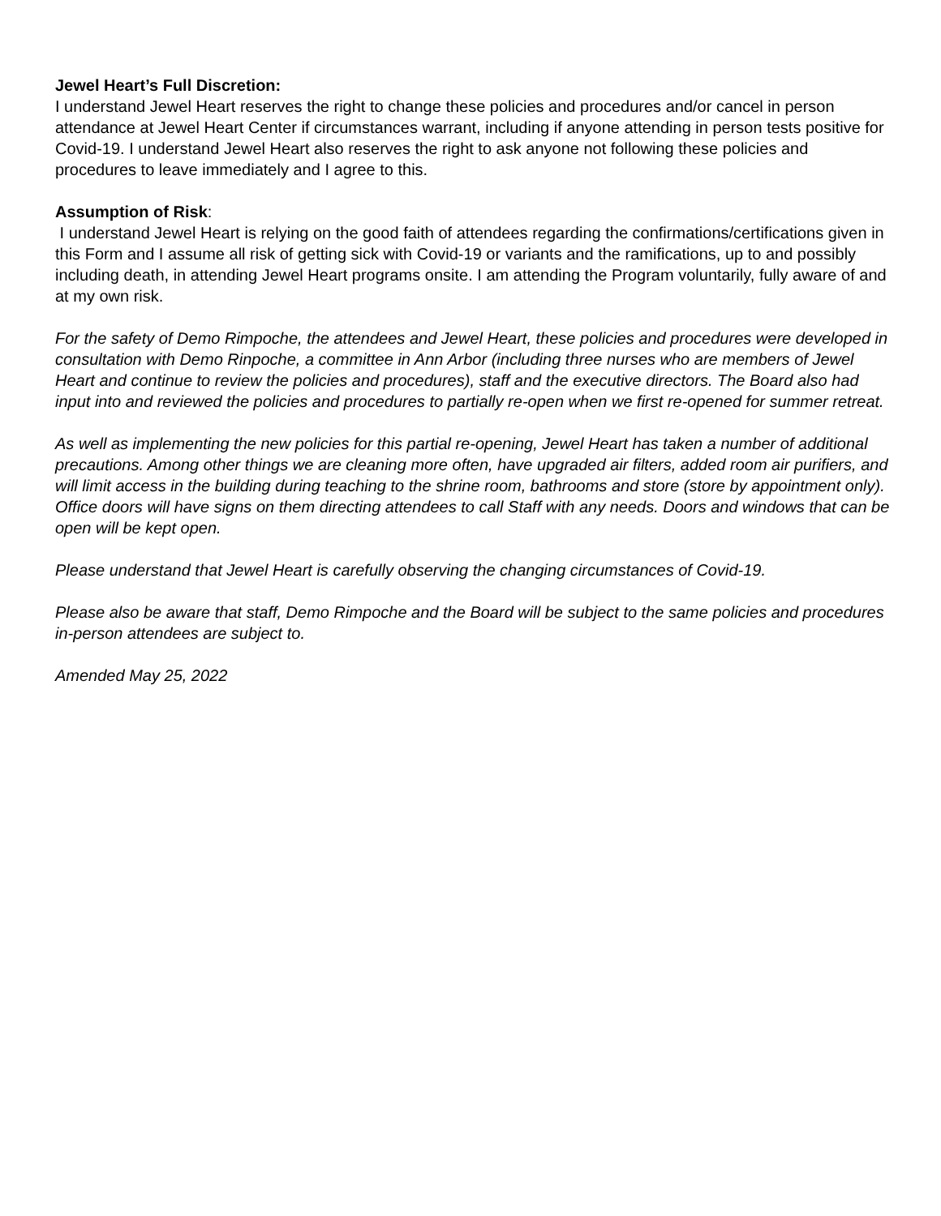Jewel Heart’s Full Discretion:
I understand Jewel Heart reserves the right to change these policies and procedures and/or cancel in person attendance at Jewel Heart Center if circumstances warrant, including if anyone attending in person tests positive for Covid-19. I understand Jewel Heart also reserves the right to ask anyone not following these policies and procedures to leave immediately and I agree to this.
Assumption of Risk:
I understand Jewel Heart is relying on the good faith of attendees regarding the confirmations/certifications given in this Form and I assume all risk of getting sick with Covid-19 or variants and the ramifications, up to and possibly including death, in attending Jewel Heart programs onsite. I am attending the Program voluntarily, fully aware of and at my own risk.
For the safety of Demo Rimpoche, the attendees and Jewel Heart, these policies and procedures were developed in consultation with Demo Rinpoche, a committee in Ann Arbor (including three nurses who are members of Jewel Heart and continue to review the policies and procedures), staff and the executive directors. The Board also had input into and reviewed the policies and procedures to partially re-open when we first re-opened for summer retreat.
As well as implementing the new policies for this partial re-opening, Jewel Heart has taken a number of additional precautions. Among other things we are cleaning more often, have upgraded air filters, added room air purifiers, and will limit access in the building during teaching to the shrine room, bathrooms and store (store by appointment only). Office doors will have signs on them directing attendees to call Staff with any needs. Doors and windows that can be open will be kept open.
Please understand that Jewel Heart is carefully observing the changing circumstances of Covid-19.
Please also be aware that staff, Demo Rimpoche and the Board will be subject to the same policies and procedures in-person attendees are subject to.
Amended May 25, 2022